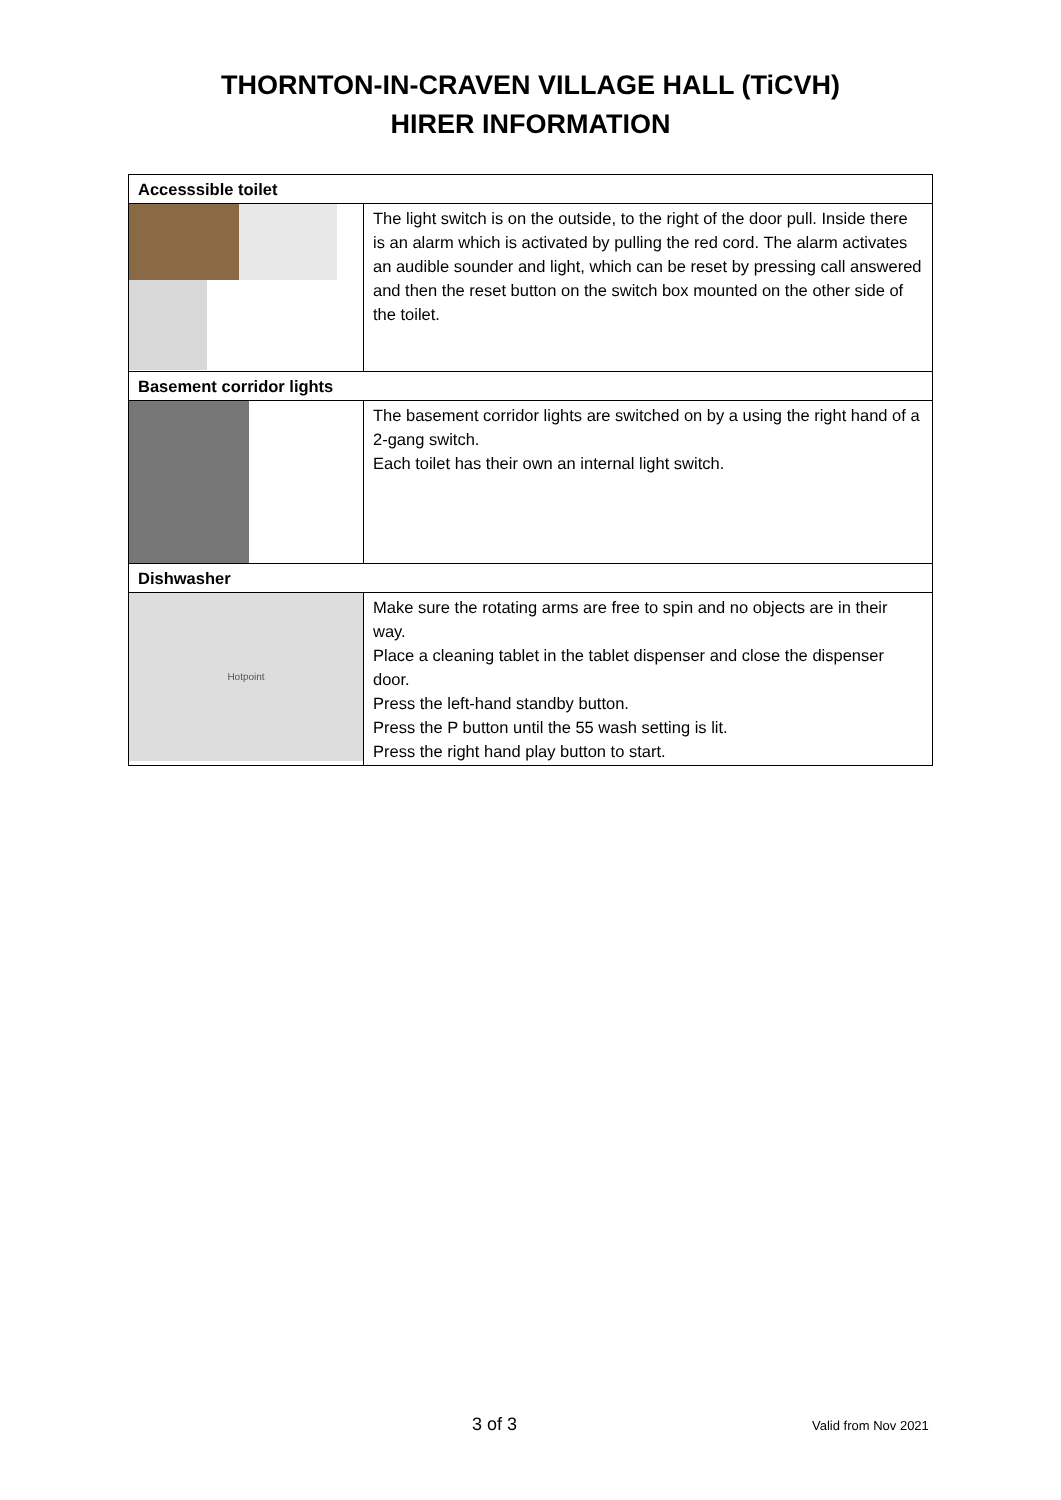THORNTON-IN-CRAVEN VILLAGE HALL (TiCVH)
HIRER INFORMATION
| Accesssible toilet | |
| --- | --- |
| | The light switch is on the outside, to the right of the door pull. Inside there is an alarm which is activated by pulling the red cord. The alarm activates an audible sounder and light, which can be reset by pressing call answered and then the reset button on the switch box mounted on the other side of the toilet. |
| Basement corridor lights | |
| | The basement corridor lights are switched on by a using the right hand of a 2-gang switch. Each toilet has their own an internal light switch. |
| Dishwasher | |
| Hotpoint | Make sure the rotating arms are free to spin and no objects are in their way. Place a cleaning tablet in the tablet dispenser and close the dispenser door. Press the left-hand standby button. Press the P button until the 55 wash setting is lit. Press the right hand play button to start. |
3 of 3 Valid from Nov 2021